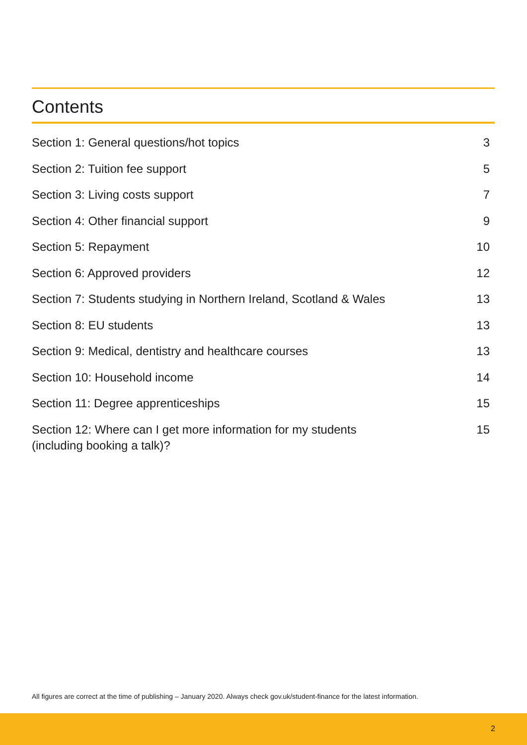Contents
Section 1: General questions/hot topics 3
Section 2: Tuition fee support 5
Section 3: Living costs support 7
Section 4: Other financial support 9
Section 5: Repayment 10
Section 6: Approved providers 12
Section 7: Students studying in Northern Ireland, Scotland & Wales 13
Section 8: EU students 13
Section 9: Medical, dentistry and healthcare courses 13
Section 10: Household income 14
Section 11: Degree apprenticeships 15
Section 12: Where can I get more information for my students
(including booking a talk)? 15
All figures are correct at the time of publishing – January 2020. Always check gov.uk/student-finance for the latest information.
2